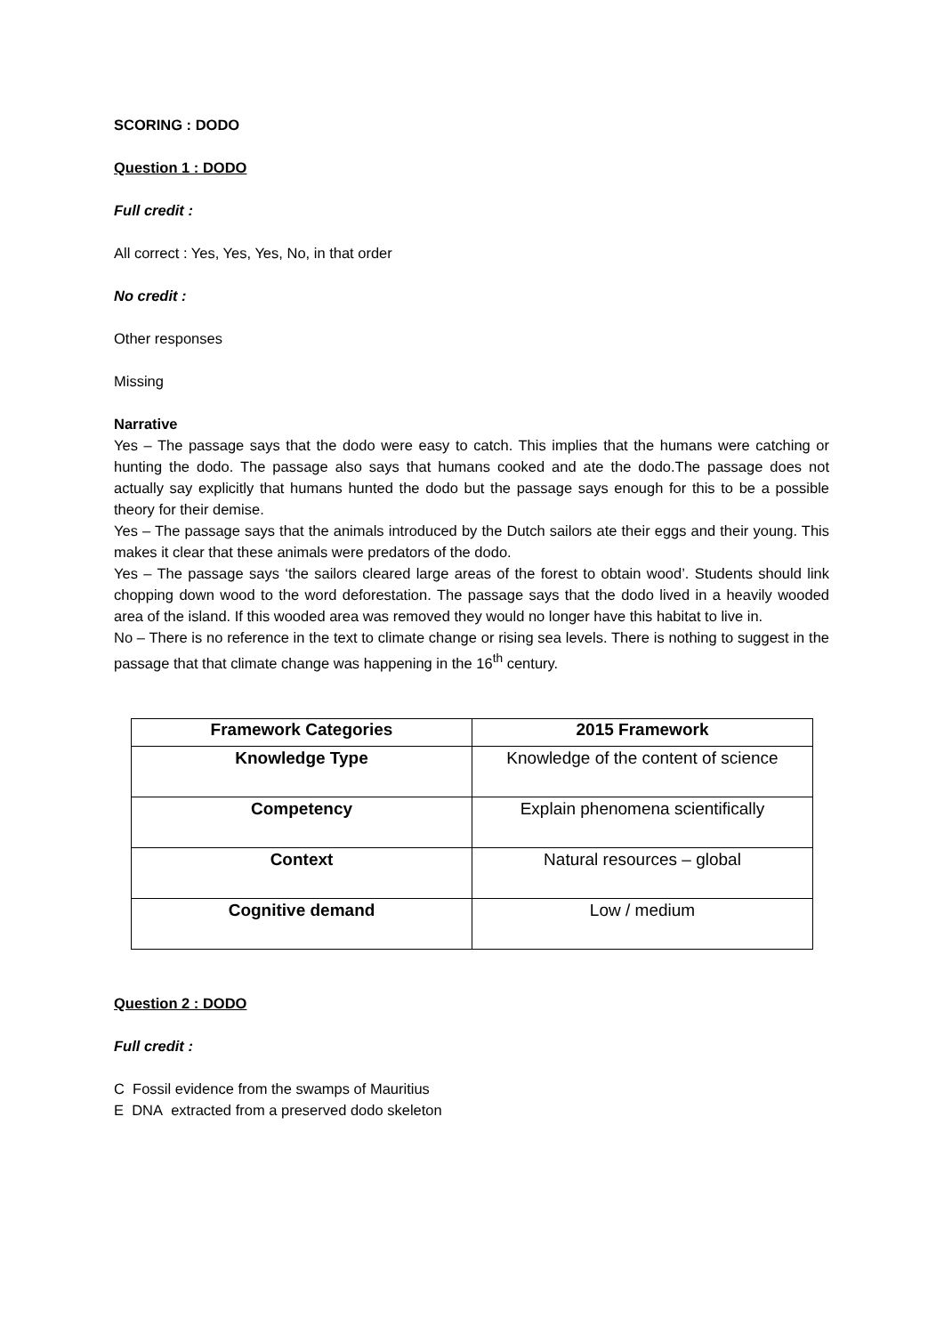SCORING : DODO
Question 1 : DODO
Full credit :
All correct : Yes, Yes, Yes, No, in that order
No credit :
Other responses
Missing
Narrative
Yes – The passage says that the dodo were easy to catch. This implies that the humans were catching or hunting the dodo. The passage also says that humans cooked and ate the dodo.The passage does not actually say explicitly that humans hunted the dodo but the passage says enough for this to be a possible theory for their demise.
Yes – The passage says that the animals introduced by the Dutch sailors ate their eggs and their young. This makes it clear that these animals were predators of the dodo.
Yes – The passage says ‘the sailors cleared large areas of the forest to obtain wood’. Students should link chopping down wood to the word deforestation. The passage says that the dodo lived in a heavily wooded area of the island. If this wooded area was removed they would no longer have this habitat to live in.
No – There is no reference in the text to climate change or rising sea levels. There is nothing to suggest in the passage that that climate change was happening in the 16<sup>th</sup> century.
| Framework Categories | 2015 Framework |
| --- | --- |
| Knowledge Type | Knowledge of the content of science |
| Competency | Explain phenomena scientifically |
| Context | Natural resources – global |
| Cognitive demand | Low / medium |
Question 2 : DODO
Full credit :
C Fossil evidence from the swamps of Mauritius
E DNA extracted from a preserved dodo skeleton